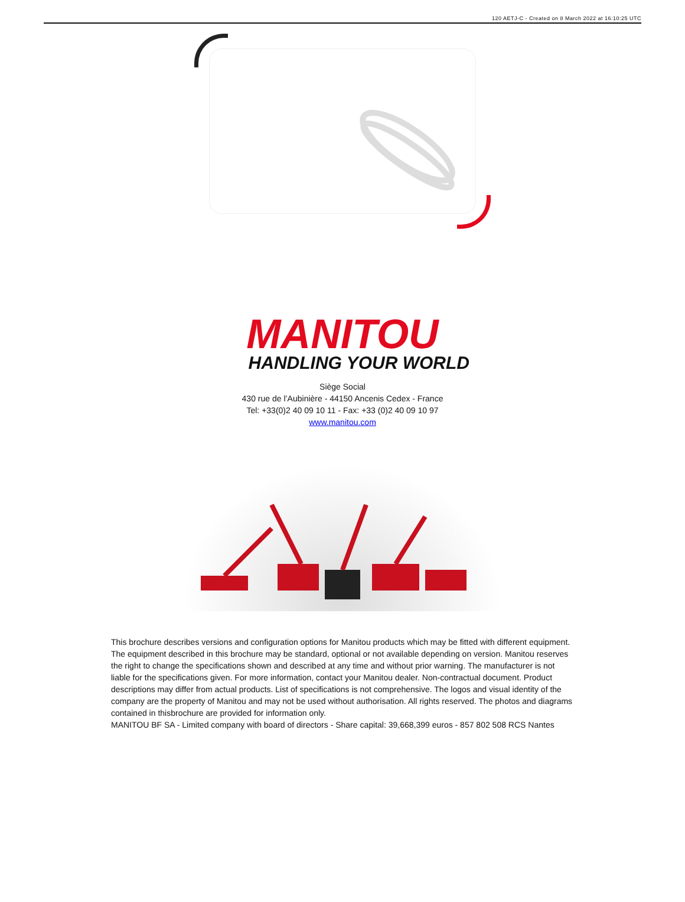120 AETJ-C - Created on 8 March 2022 at 16:10:25 UTC
MANITOU
HANDLING YOUR WORLD
Siège Social
430 rue de l’Aubinière - 44150 Ancenis Cedex - France
Tel: +33(0)2 40 09 10 11 - Fax: +33 (0)2 40 09 10 97
www.manitou.com
This brochure describes versions and configuration options for Manitou products which may be fitted with different equipment. The equipment described in this brochure may be standard, optional or not available depending on version. Manitou reserves the right to change the specifications shown and described at any time and without prior warning. The manufacturer is not liable for the specifications given. For more information, contact your Manitou dealer. Non-contractual document. Product descriptions may differ from actual products. List of specifications is not comprehensive. The logos and visual identity of the company are the property of Manitou and may not be used without authorisation. All rights reserved. The photos and diagrams contained in thisbrochure are provided for information only.
MANITOU BF SA - Limited company with board of directors - Share capital: 39,668,399 euros - 857 802 508 RCS Nantes